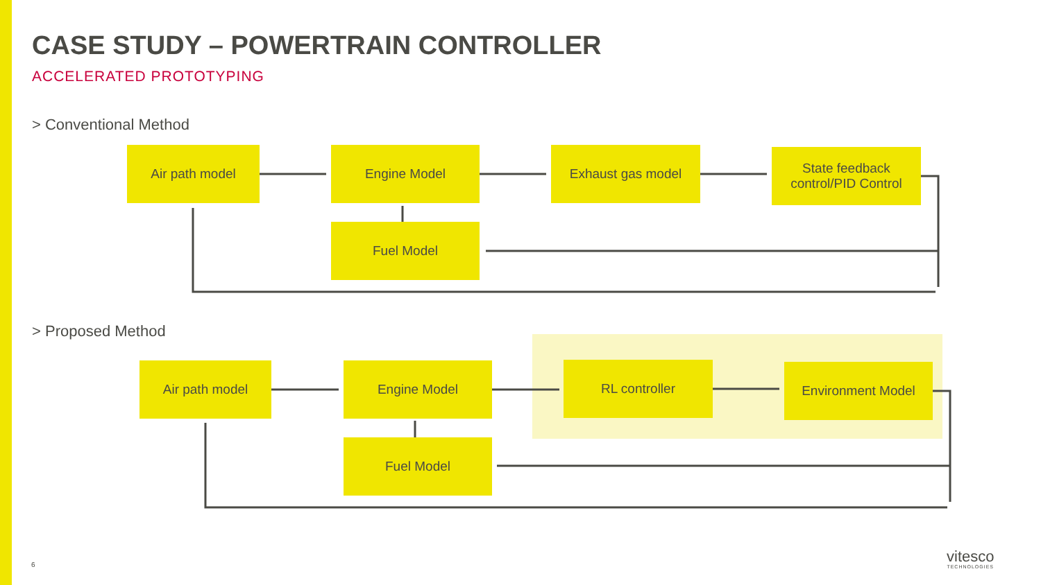CASE STUDY – POWERTRAIN CONTROLLER
ACCELERATED PROTOTYPING
> Conventional Method
Air path model Engine Model Exhaust gas model
State feedback
control/PID Control
Fuel Model
> Proposed Method
Air path model Engine Model RL controller Environment Model
Fuel Model
6 vitesco
TECHNOLOGIES